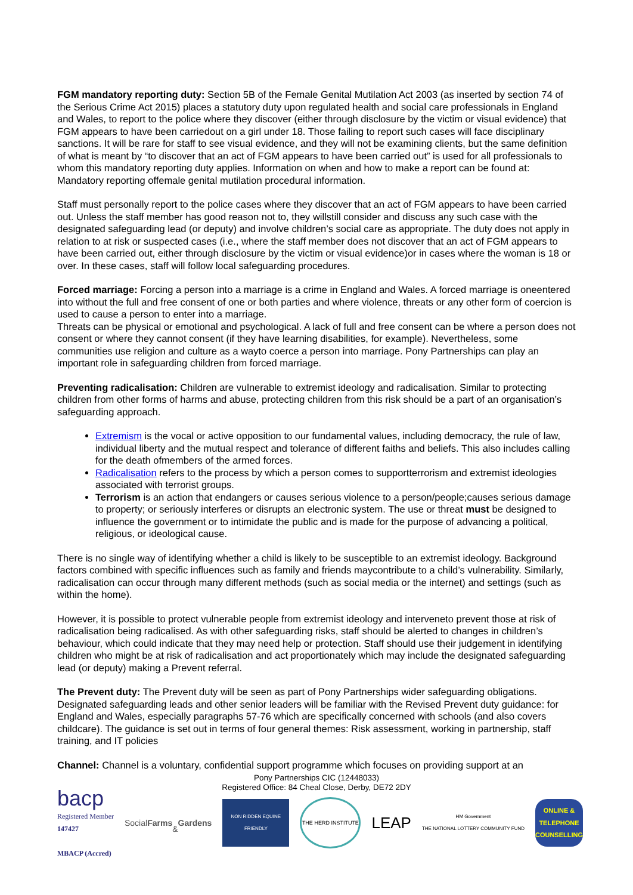FGM mandatory reporting duty: Section 5B of the Female Genital Mutilation Act 2003 (as inserted by section 74 of the Serious Crime Act 2015) places a statutory duty upon regulated health and social care professionals in England and Wales, to report to the police where they discover (either through disclosure by the victim or visual evidence) that FGM appears to have been carriedout on a girl under 18. Those failing to report such cases will face disciplinary sanctions. It will be rare for staff to see visual evidence, and they will not be examining clients, but the same definition of what is meant by “to discover that an act of FGM appears to have been carried out” is used for all professionals to whom this mandatory reporting duty applies. Information on when and how to make a report can be found at: Mandatory reporting offemale genital mutilation procedural information.
Staff must personally report to the police cases where they discover that an act of FGM appears to have been carried out. Unless the staff member has good reason not to, they willstill consider and discuss any such case with the designated safeguarding lead (or deputy) and involve children’s social care as appropriate. The duty does not apply in relation to at risk or suspected cases (i.e., where the staff member does not discover that an act of FGM appears to have been carried out, either through disclosure by the victim or visual evidence)or in cases where the woman is 18 or over. In these cases, staff will follow local safeguarding procedures.
Forced marriage: Forcing a person into a marriage is a crime in England and Wales. A forced marriage is oneentered into without the full and free consent of one or both parties and where violence, threats or any other form of coercion is used to cause a person to enter into a marriage.
Threats can be physical or emotional and psychological. A lack of full and free consent can be where a person does not consent or where they cannot consent (if they have learning disabilities, for example). Nevertheless, some communities use religion and culture as a wayto coerce a person into marriage. Pony Partnerships can play an important role in safeguarding children from forced marriage.
Preventing radicalisation: Children are vulnerable to extremist ideology and radicalisation. Similar to protecting children from other forms of harms and abuse, protecting children from this risk should be a part of an organisation’s safeguarding approach.
Extremism is the vocal or active opposition to our fundamental values, including democracy, the rule of law, individual liberty and the mutual respect and tolerance of different faiths and beliefs. This also includes calling for the death ofmembers of the armed forces.
Radicalisation refers to the process by which a person comes to supportterrorism and extremist ideologies associated with terrorist groups.
Terrorism is an action that endangers or causes serious violence to a person/people;causes serious damage to property; or seriously interferes or disrupts an electronic system. The use or threat must be designed to influence the government or to intimidate the public and is made for the purpose of advancing a political, religious, or ideological cause.
There is no single way of identifying whether a child is likely to be susceptible to an extremist ideology. Background factors combined with specific influences such as family and friends maycontribute to a child’s vulnerability. Similarly, radicalisation can occur through many different methods (such as social media or the internet) and settings (such as within the home).
However, it is possible to protect vulnerable people from extremist ideology and interveneto prevent those at risk of radicalisation being radicalised. As with other safeguarding risks, staff should be alerted to changes in children’s behaviour, which could indicate that they may need help or protection. Staff should use their judgement in identifying children who might be at risk of radicalisation and act proportionately which may include the designated safeguarding lead (or deputy) making a Prevent referral.
The Prevent duty: The Prevent duty will be seen as part of Pony Partnerships wider safeguarding obligations. Designated safeguarding leads and other senior leaders will be familiar with the Revised Prevent duty guidance: for England and Wales, especially paragraphs 57-76 which are specifically concerned with schools (and also covers childcare). The guidance is set out in terms of four general themes: Risk assessment, working in partnership, staff training, and IT policies
Channel: Channel is a voluntary, confidential support programme which focuses on providing support at an
Pony Partnerships CIC (12448033)
Registered Office: 84 Cheal Close, Derby, DE72 2DY
bacp
Registered Member
147427
MBACP (Accred)
Social Farms
& Gardens
NON RIDDEN EQUINE FRIENDLY
THE HERD INSTITUTE
LEAP
HM Government
THE NATIONAL LOTTERY COMMUNITY FUND
ONLINE & TELEPHONE COUNSELLING